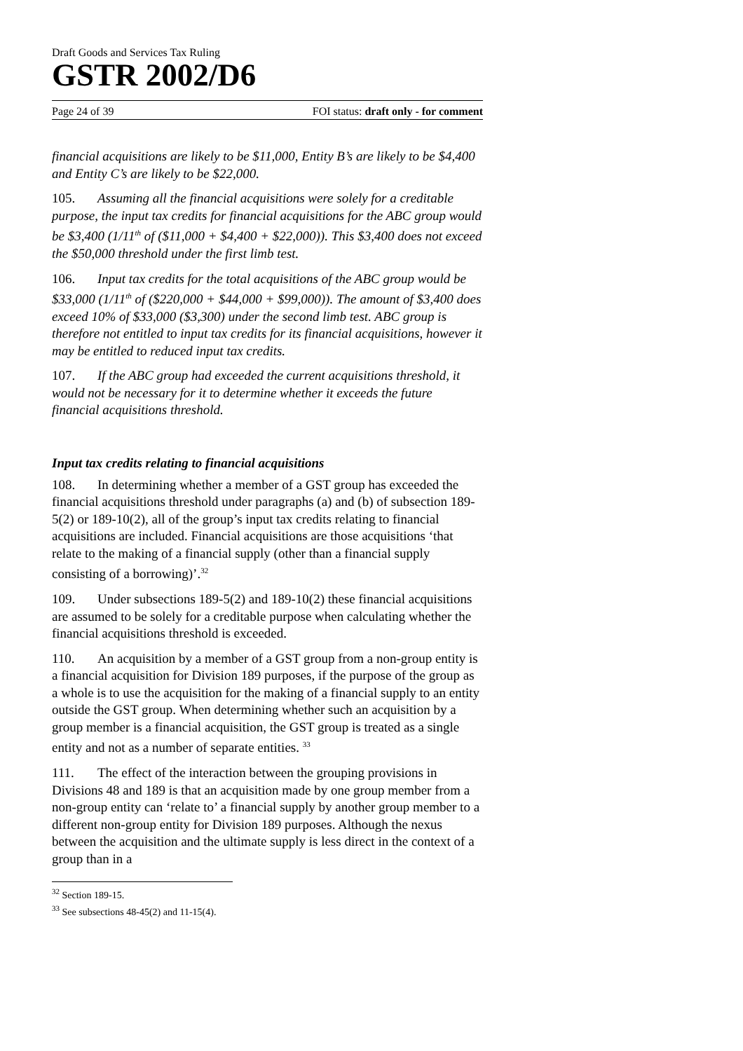Draft Goods and Services Tax Ruling
GSTR 2002/D6
Page 24 of 39 FOI status: draft only - for comment
financial acquisitions are likely to be $11,000, Entity B’s are likely to be $4,400 and Entity C’s are likely to be $22,000.
105. Assuming all the financial acquisitions were solely for a creditable purpose, the input tax credits for financial acquisitions for the ABC group would be $3,400 (1/11<sup>th</sup> of ($11,000 + $4,400 + $22,000)). This $3,400 does not exceed the $50,000 threshold under the first limb test.
106. Input tax credits for the total acquisitions of the ABC group would be $33,000 (1/11<sup>th</sup> of ($220,000 + $44,000 + $99,000)). The amount of $3,400 does exceed 10% of $33,000 ($3,300) under the second limb test. ABC group is therefore not entitled to input tax credits for its financial acquisitions, however it may be entitled to reduced input tax credits.
107. If the ABC group had exceeded the current acquisitions threshold, it would not be necessary for it to determine whether it exceeds the future financial acquisitions threshold.
Input tax credits relating to financial acquisitions
108. In determining whether a member of a GST group has exceeded the financial acquisitions threshold under paragraphs (a) and (b) of subsection 189-5(2) or 189-10(2), all of the group’s input tax credits relating to financial acquisitions are included. Financial acquisitions are those acquisitions ‘that relate to the making of a financial supply (other than a financial supply consisting of a borrowing)’.<sup>32</sup>
109. Under subsections 189-5(2) and 189-10(2) these financial acquisitions are assumed to be solely for a creditable purpose when calculating whether the financial acquisitions threshold is exceeded.
110. An acquisition by a member of a GST group from a non-group entity is a financial acquisition for Division 189 purposes, if the purpose of the group as a whole is to use the acquisition for the making of a financial supply to an entity outside the GST group. When determining whether such an acquisition by a group member is a financial acquisition, the GST group is treated as a single entity and not as a number of separate entities. <sup>33</sup>
111. The effect of the interaction between the grouping provisions in Divisions 48 and 189 is that an acquisition made by one group member from a non-group entity can ‘relate to’ a financial supply by another group member to a different non-group entity for Division 189 purposes. Although the nexus between the acquisition and the ultimate supply is less direct in the context of a group than in a
<sup>32</sup> Section 189-15.
<sup>33</sup> See subsections 48-45(2) and 11-15(4).